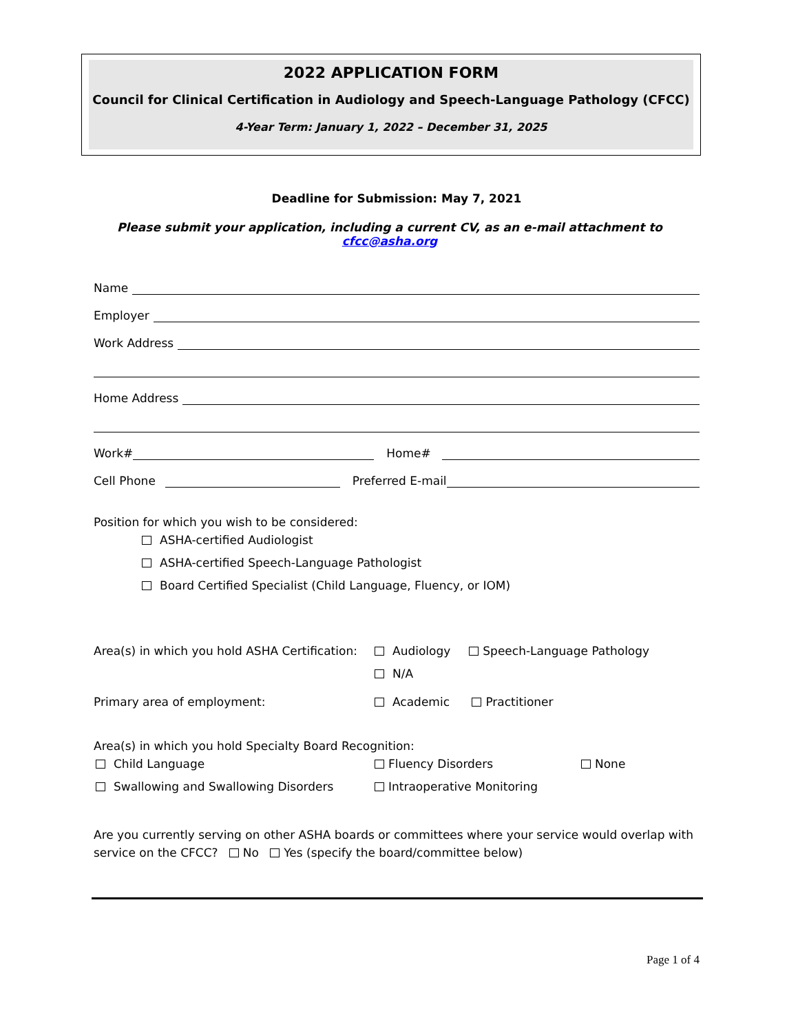2022 APPLICATION FORM
Council for Clinical Certification in Audiology and Speech-Language Pathology (CFCC)
4-Year Term: January 1, 2022 – December 31, 2025
Deadline for Submission: May 7, 2021
Please submit your application, including a current CV, as an e-mail attachment to cfcc@asha.org
Name
Employer
Work Address
Home Address
Work# Home#
Cell Phone Preferred E-mail
Position for which you wish to be considered:
ASHA-certified Audiologist
ASHA-certified Speech-Language Pathologist
Board Certified Specialist (Child Language, Fluency, or IOM)
Area(s) in which you hold ASHA Certification:
Audiology Speech-Language Pathology
N/A
Primary area of employment: Academic Practitioner
Area(s) in which you hold Specialty Board Recognition:
Child Language
Swallowing and Swallowing Disorders
Fluency Disorders
Intraoperative Monitoring
None
Are you currently serving on other ASHA boards or committees where your service would overlap with service on the CFCC? No Yes (specify the board/committee below)
Page 1 of 4